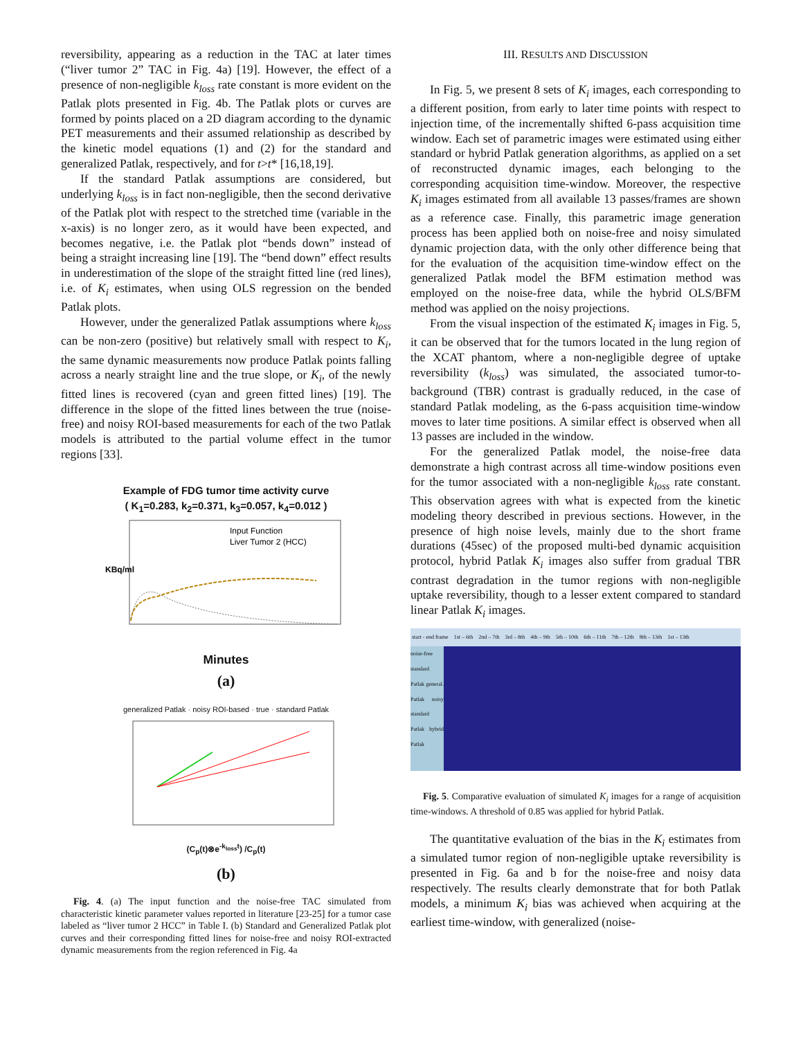reversibility, appearing as a reduction in the TAC at later times (“liver tumor 2” TAC in Fig. 4a) [19]. However, the effect of a presence of non-negligible k<sub>loss</sub> rate constant is more evident on the Patlak plots presented in Fig. 4b. The Patlak plots or curves are formed by points placed on a 2D diagram according to the dynamic PET measurements and their assumed relationship as described by the kinetic model equations (1) and (2) for the standard and generalized Patlak, respectively, and for t>t* [16,18,19].
If the standard Patlak assumptions are considered, but underlying k<sub>loss</sub> is in fact non-negligible, then the second derivative of the Patlak plot with respect to the stretched time (variable in the x-axis) is no longer zero, as it would have been expected, and becomes negative, i.e. the Patlak plot “bends down” instead of being a straight increasing line [19]. The “bend down” effect results in underestimation of the slope of the straight fitted line (red lines), i.e. of K<sub>i</sub> estimates, when using OLS regression on the bended Patlak plots.
However, under the generalized Patlak assumptions where k<sub>loss</sub> can be non-zero (positive) but relatively small with respect to K<sub>i</sub>, the same dynamic measurements now produce Patlak points falling across a nearly straight line and the true slope, or K<sub>i</sub>, of the newly fitted lines is recovered (cyan and green fitted lines) [19]. The difference in the slope of the fitted lines between the true (noise-free) and noisy ROI-based measurements for each of the two Patlak models is attributed to the partial volume effect in the tumor regions [33].
Example of FDG tumor time activity curve
( K<sub>1</sub>=0.283, k<sub>2</sub>=0.371, k<sub>3</sub>=0.057, k<sub>4</sub>=0.012 )
Input Function
Liver Tumor 2 (HCC)
KBq/ml
Minutes
(a)
generalized Patlak · noisy ROI-based · true · standard Patlak
(C<sub>p</sub>(t)⊗e<sup>-k<sub>loss</sub>t</sup>) /C<sub>p</sub>(t)
(b)
Fig. 4. (a) The input function and the noise-free TAC simulated from characteristic kinetic parameter values reported in literature [23-25] for a tumor case labeled as “liver tumor 2 HCC” in Table I. (b) Standard and Generalized Patlak plot curves and their corresponding fitted lines for noise-free and noisy ROI-extracted dynamic measurements from the region referenced in Fig. 4a
III. RESULTS AND DISCUSSION
In Fig. 5, we present 8 sets of K<sub>i</sub> images, each corresponding to a different position, from early to later time points with respect to injection time, of the incrementally shifted 6-pass acquisition time window. Each set of parametric images were estimated using either standard or hybrid Patlak generation algorithms, as applied on a set of reconstructed dynamic images, each belonging to the corresponding acquisition time-window. Moreover, the respective K<sub>i</sub> images estimated from all available 13 passes/frames are shown as a reference case. Finally, this parametric image generation process has been applied both on noise-free and noisy simulated dynamic projection data, with the only other difference being that for the evaluation of the acquisition time-window effect on the generalized Patlak model the BFM estimation method was employed on the noise-free data, while the hybrid OLS/BFM method was applied on the noisy projections.
From the visual inspection of the estimated K<sub>i</sub> images in Fig. 5, it can be observed that for the tumors located in the lung region of the XCAT phantom, where a non-negligible degree of uptake reversibility (k<sub>loss</sub>) was simulated, the associated tumor-to-background (TBR) contrast is gradually reduced, in the case of standard Patlak modeling, as the 6-pass acquisition time-window moves to later time positions. A similar effect is observed when all 13 passes are included in the window.
For the generalized Patlak model, the noise-free data demonstrate a high contrast across all time-window positions even for the tumor associated with a non-negligible k<sub>loss</sub> rate constant. This observation agrees with what is expected from the kinetic modeling theory described in previous sections. However, in the presence of high noise levels, mainly due to the short frame durations (45sec) of the proposed multi-bed dynamic acquisition protocol, hybrid Patlak K<sub>i</sub> images also suffer from gradual TBR contrast degradation in the tumor regions with non-negligible uptake reversibility, though to a lesser extent compared to standard linear Patlak K<sub>i</sub> images.
start - end frame 1st – 6th 2nd – 7th 3rd – 8th 4th – 9th 5th – 10th 6th – 11th 7th – 12th 8th – 13th 1st – 13th
noise-free standard Patlak general. Patlak noisy standard Patlak hybrid Patlak
Fig. 5. Comparative evaluation of simulated K<sub>i</sub> images for a range of acquisition time-windows. A threshold of 0.85 was applied for hybrid Patlak.
The quantitative evaluation of the bias in the K<sub>i</sub> estimates from a simulated tumor region of non-negligible uptake reversibility is presented in Fig. 6a and b for the noise-free and noisy data respectively. The results clearly demonstrate that for both Patlak models, a minimum K<sub>i</sub> bias was achieved when acquiring at the earliest time-window, with generalized (noise-